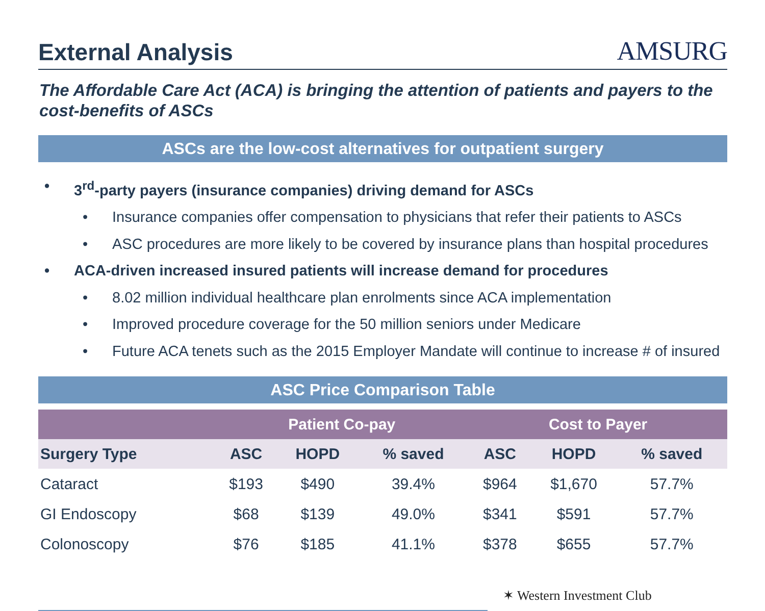External Analysis
AMSURG
The Affordable Care Act (ACA) is bringing the attention of patients and payers to the cost-benefits of ASCs
ASCs are the low-cost alternatives for outpatient surgery
• 3<sup>rd</sup>-party payers (insurance companies) driving demand for ASCs
• Insurance companies offer compensation to physicians that refer their patients to ASCs
• ASC procedures are more likely to be covered by insurance plans than hospital procedures
• ACA-driven increased insured patients will increase demand for procedures
• 8.02 million individual healthcare plan enrolments since ACA implementation
• Improved procedure coverage for the 50 million seniors under Medicare
• Future ACA tenets such as the 2015 Employer Mandate will continue to increase # of insured
ASC Price Comparison Table
| | Patient Co-pay | | | Cost to Payer | | |
| --- | --- | --- | --- | --- | --- | --- |
| Surgery Type | ASC | HOPD | % saved | ASC | HOPD | % saved |
| Cataract | $193 | $490 | 39.4% | $964 | $1,670 | 57.7% |
| GI Endoscopy | $68 | $139 | 49.0% | $341 | $591 | 57.7% |
| Colonoscopy | $76 | $185 | 41.1% | $378 | $655 | 57.7% |
✶ Western Investment Club